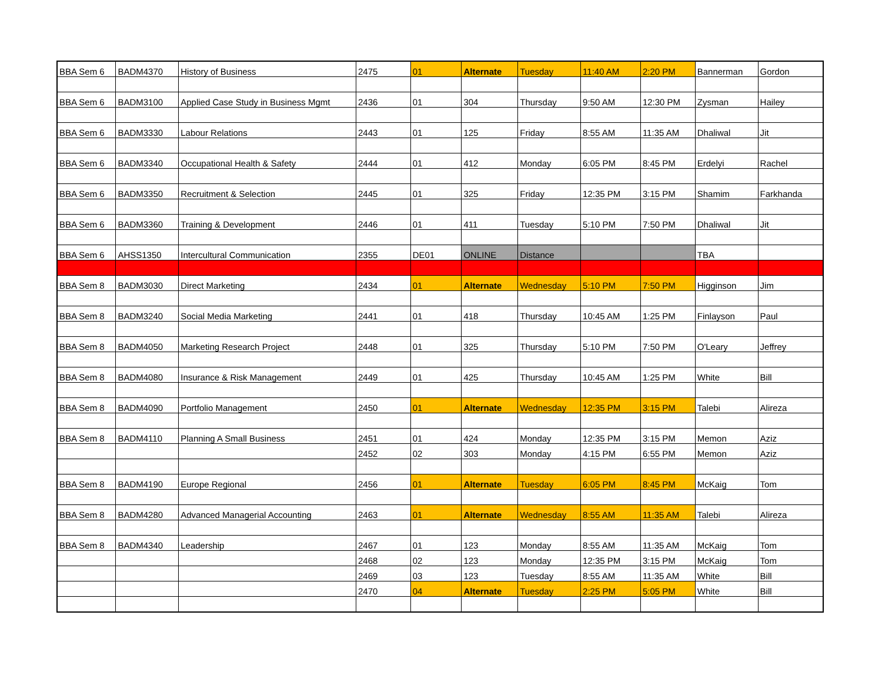| BBA Sem 6 | BADM4370 | History of Business | 2475 | 01 | Alternate | Tuesday | 11:40 AM | 2:20 PM | Bannerman | Gordon |
| BBA Sem 6 | BADM3100 | Applied Case Study in Business Mgmt | 2436 | 01 | 304 | Thursday | 9:50 AM | 12:30 PM | Zysman | Hailey |
| BBA Sem 6 | BADM3330 | Labour Relations | 2443 | 01 | 125 | Friday | 8:55 AM | 11:35 AM | Dhaliwal | Jit |
| BBA Sem 6 | BADM3340 | Occupational Health & Safety | 2444 | 01 | 412 | Monday | 6:05 PM | 8:45 PM | Erdelyi | Rachel |
| BBA Sem 6 | BADM3350 | Recruitment & Selection | 2445 | 01 | 325 | Friday | 12:35 PM | 3:15 PM | Shamim | Farkhanda |
| BBA Sem 6 | BADM3360 | Training & Development | 2446 | 01 | 411 | Tuesday | 5:10 PM | 7:50 PM | Dhaliwal | Jit |
| BBA Sem 6 | AHSS1350 | Intercultural Communication | 2355 | DE01 | ONLINE | Distance | | | TBA | |
| BBA Sem 8 | BADM3030 | Direct Marketing | 2434 | 01 | Alternate | Wednesday | 5:10 PM | 7:50 PM | Higginson | Jim |
| BBA Sem 8 | BADM3240 | Social Media Marketing | 2441 | 01 | 418 | Thursday | 10:45 AM | 1:25 PM | Finlayson | Paul |
| BBA Sem 8 | BADM4050 | Marketing Research Project | 2448 | 01 | 325 | Thursday | 5:10 PM | 7:50 PM | O'Leary | Jeffrey |
| BBA Sem 8 | BADM4080 | Insurance & Risk Management | 2449 | 01 | 425 | Thursday | 10:45 AM | 1:25 PM | White | Bill |
| BBA Sem 8 | BADM4090 | Portfolio Management | 2450 | 01 | Alternate | Wednesday | 12:35 PM | 3:15 PM | Talebi | Alireza |
| BBA Sem 8 | BADM4110 | Planning A Small Business | 2451 | 01 | 424 | Monday | 12:35 PM | 3:15 PM | Memon | Aziz |
| | | | 2452 | 02 | 303 | Monday | 4:15 PM | 6:55 PM | Memon | Aziz |
| BBA Sem 8 | BADM4190 | Europe Regional | 2456 | 01 | Alternate | Tuesday | 6:05 PM | 8:45 PM | McKaig | Tom |
| BBA Sem 8 | BADM4280 | Advanced Managerial Accounting | 2463 | 01 | Alternate | Wednesday | 8:55 AM | 11:35 AM | Talebi | Alireza |
| BBA Sem 8 | BADM4340 | Leadership | 2467 | 01 | 123 | Monday | 8:55 AM | 11:35 AM | McKaig | Tom |
| | | | 2468 | 02 | 123 | Monday | 12:35 PM | 3:15 PM | McKaig | Tom |
| | | | 2469 | 03 | 123 | Tuesday | 8:55 AM | 11:35 AM | White | Bill |
| | | | 2470 | 04 | Alternate | Tuesday | 2:25 PM | 5:05 PM | White | Bill |